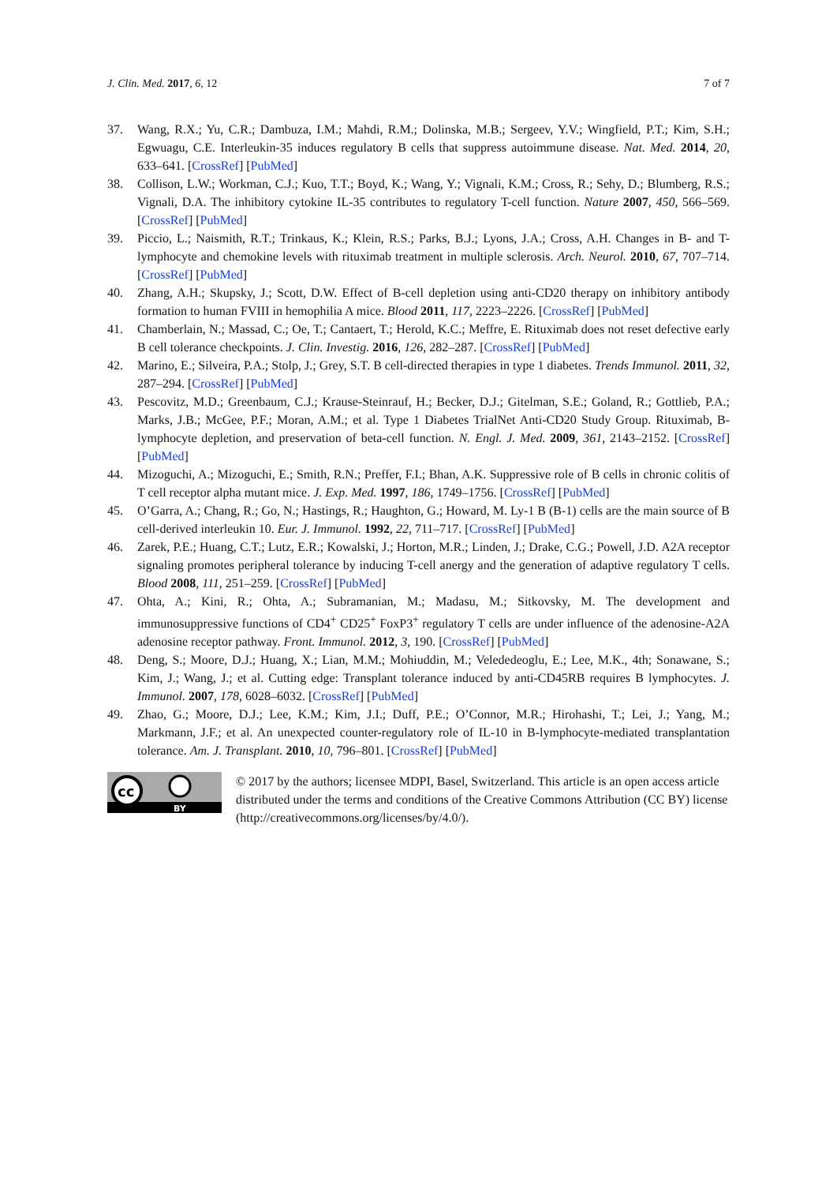J. Clin. Med. 2017, 6, 12 7 of 7
37. Wang, R.X.; Yu, C.R.; Dambuza, I.M.; Mahdi, R.M.; Dolinska, M.B.; Sergeev, Y.V.; Wingfield, P.T.; Kim, S.H.; Egwuagu, C.E. Interleukin-35 induces regulatory B cells that suppress autoimmune disease. Nat. Med. 2014, 20, 633–641. [CrossRef] [PubMed]
38. Collison, L.W.; Workman, C.J.; Kuo, T.T.; Boyd, K.; Wang, Y.; Vignali, K.M.; Cross, R.; Sehy, D.; Blumberg, R.S.; Vignali, D.A. The inhibitory cytokine IL-35 contributes to regulatory T-cell function. Nature 2007, 450, 566–569. [CrossRef] [PubMed]
39. Piccio, L.; Naismith, R.T.; Trinkaus, K.; Klein, R.S.; Parks, B.J.; Lyons, J.A.; Cross, A.H. Changes in B- and T-lymphocyte and chemokine levels with rituximab treatment in multiple sclerosis. Arch. Neurol. 2010, 67, 707–714. [CrossRef] [PubMed]
40. Zhang, A.H.; Skupsky, J.; Scott, D.W. Effect of B-cell depletion using anti-CD20 therapy on inhibitory antibody formation to human FVIII in hemophilia A mice. Blood 2011, 117, 2223–2226. [CrossRef] [PubMed]
41. Chamberlain, N.; Massad, C.; Oe, T.; Cantaert, T.; Herold, K.C.; Meffre, E. Rituximab does not reset defective early B cell tolerance checkpoints. J. Clin. Investig. 2016, 126, 282–287. [CrossRef] [PubMed]
42. Marino, E.; Silveira, P.A.; Stolp, J.; Grey, S.T. B cell-directed therapies in type 1 diabetes. Trends Immunol. 2011, 32, 287–294. [CrossRef] [PubMed]
43. Pescovitz, M.D.; Greenbaum, C.J.; Krause-Steinrauf, H.; Becker, D.J.; Gitelman, S.E.; Goland, R.; Gottlieb, P.A.; Marks, J.B.; McGee, P.F.; Moran, A.M.; et al. Type 1 Diabetes TrialNet Anti-CD20 Study Group. Rituximab, B-lymphocyte depletion, and preservation of beta-cell function. N. Engl. J. Med. 2009, 361, 2143–2152. [CrossRef] [PubMed]
44. Mizoguchi, A.; Mizoguchi, E.; Smith, R.N.; Preffer, F.I.; Bhan, A.K. Suppressive role of B cells in chronic colitis of T cell receptor alpha mutant mice. J. Exp. Med. 1997, 186, 1749–1756. [CrossRef] [PubMed]
45. O’Garra, A.; Chang, R.; Go, N.; Hastings, R.; Haughton, G.; Howard, M. Ly-1 B (B-1) cells are the main source of B cell-derived interleukin 10. Eur. J. Immunol. 1992, 22, 711–717. [CrossRef] [PubMed]
46. Zarek, P.E.; Huang, C.T.; Lutz, E.R.; Kowalski, J.; Horton, M.R.; Linden, J.; Drake, C.G.; Powell, J.D. A2A receptor signaling promotes peripheral tolerance by inducing T-cell anergy and the generation of adaptive regulatory T cells. Blood 2008, 111, 251–259. [CrossRef] [PubMed]
47. Ohta, A.; Kini, R.; Ohta, A.; Subramanian, M.; Madasu, M.; Sitkovsky, M. The development and immunosuppressive functions of CD4<sup>+</sup> CD25<sup>+</sup> FoxP3<sup>+</sup> regulatory T cells are under influence of the adenosine-A2A adenosine receptor pathway. Front. Immunol. 2012, 3, 190. [CrossRef] [PubMed]
48. Deng, S.; Moore, D.J.; Huang, X.; Lian, M.M.; Mohiuddin, M.; Velededeoglu, E.; Lee, M.K., 4th; Sonawane, S.; Kim, J.; Wang, J.; et al. Cutting edge: Transplant tolerance induced by anti-CD45RB requires B lymphocytes. J. Immunol. 2007, 178, 6028–6032. [CrossRef] [PubMed]
49. Zhao, G.; Moore, D.J.; Lee, K.M.; Kim, J.I.; Duff, P.E.; O’Connor, M.R.; Hirohashi, T.; Lei, J.; Yang, M.; Markmann, J.F.; et al. An unexpected counter-regulatory role of IL-10 in B-lymphocyte-mediated transplantation tolerance. Am. J. Transplant. 2010, 10, 796–801. [CrossRef] [PubMed]
cc
BY
© 2017 by the authors; licensee MDPI, Basel, Switzerland. This article is an open access article distributed under the terms and conditions of the Creative Commons Attribution (CC BY) license (http://creativecommons.org/licenses/by/4.0/).